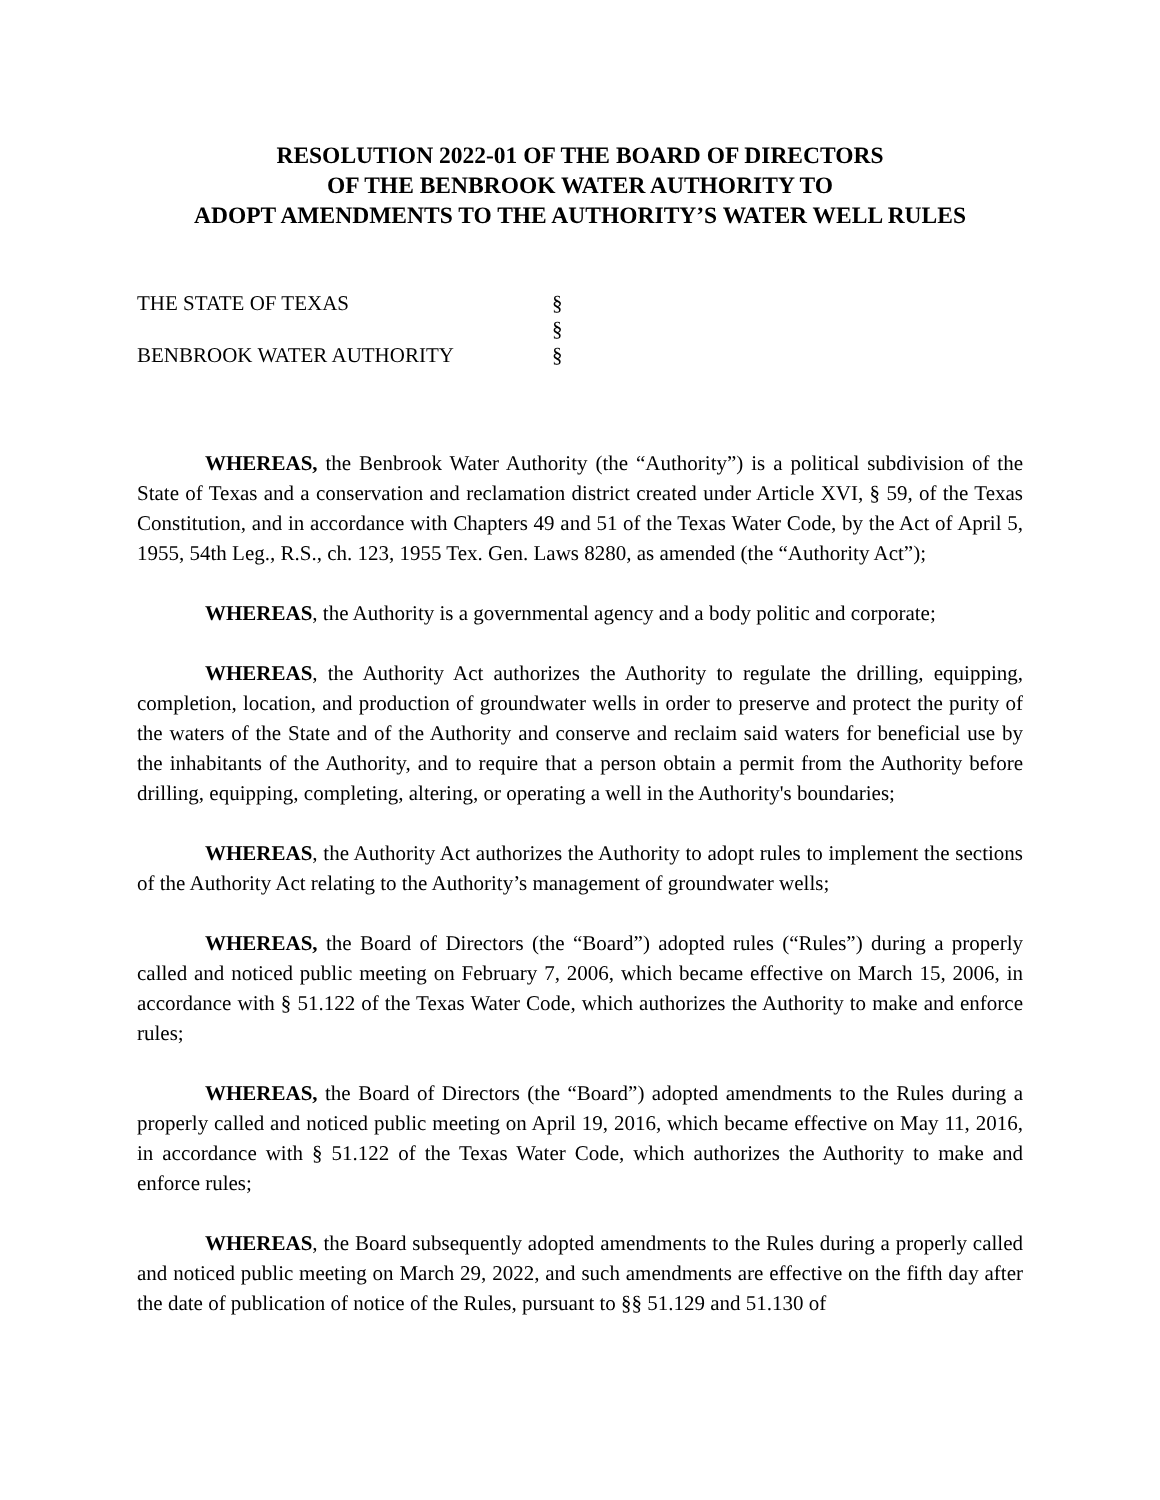RESOLUTION 2022-01 OF THE BOARD OF DIRECTORS
OF THE BENBROOK WATER AUTHORITY TO
ADOPT AMENDMENTS TO THE AUTHORITY’S WATER WELL RULES
THE STATE OF TEXAS
§
§
BENBROOK WATER AUTHORITY
§
WHEREAS, the Benbrook Water Authority (the “Authority”) is a political subdivision of the State of Texas and a conservation and reclamation district created under Article XVI, § 59, of the Texas Constitution, and in accordance with Chapters 49 and 51 of the Texas Water Code, by the Act of April 5, 1955, 54th Leg., R.S., ch. 123, 1955 Tex. Gen. Laws 8280, as amended (the “Authority Act”);
WHEREAS, the Authority is a governmental agency and a body politic and corporate;
WHEREAS, the Authority Act authorizes the Authority to regulate the drilling, equipping, completion, location, and production of groundwater wells in order to preserve and protect the purity of the waters of the State and of the Authority and conserve and reclaim said waters for beneficial use by the inhabitants of the Authority, and to require that a person obtain a permit from the Authority before drilling, equipping, completing, altering, or operating a well in the Authority's boundaries;
WHEREAS, the Authority Act authorizes the Authority to adopt rules to implement the sections of the Authority Act relating to the Authority’s management of groundwater wells;
WHEREAS, the Board of Directors (the “Board”) adopted rules (“Rules”) during a properly called and noticed public meeting on February 7, 2006, which became effective on March 15, 2006, in accordance with § 51.122 of the Texas Water Code, which authorizes the Authority to make and enforce rules;
WHEREAS, the Board of Directors (the “Board”) adopted amendments to the Rules during a properly called and noticed public meeting on April 19, 2016, which became effective on May 11, 2016, in accordance with § 51.122 of the Texas Water Code, which authorizes the Authority to make and enforce rules;
WHEREAS, the Board subsequently adopted amendments to the Rules during a properly called and noticed public meeting on March 29, 2022, and such amendments are effective on the fifth day after the date of publication of notice of the Rules, pursuant to §§ 51.129 and 51.130 of